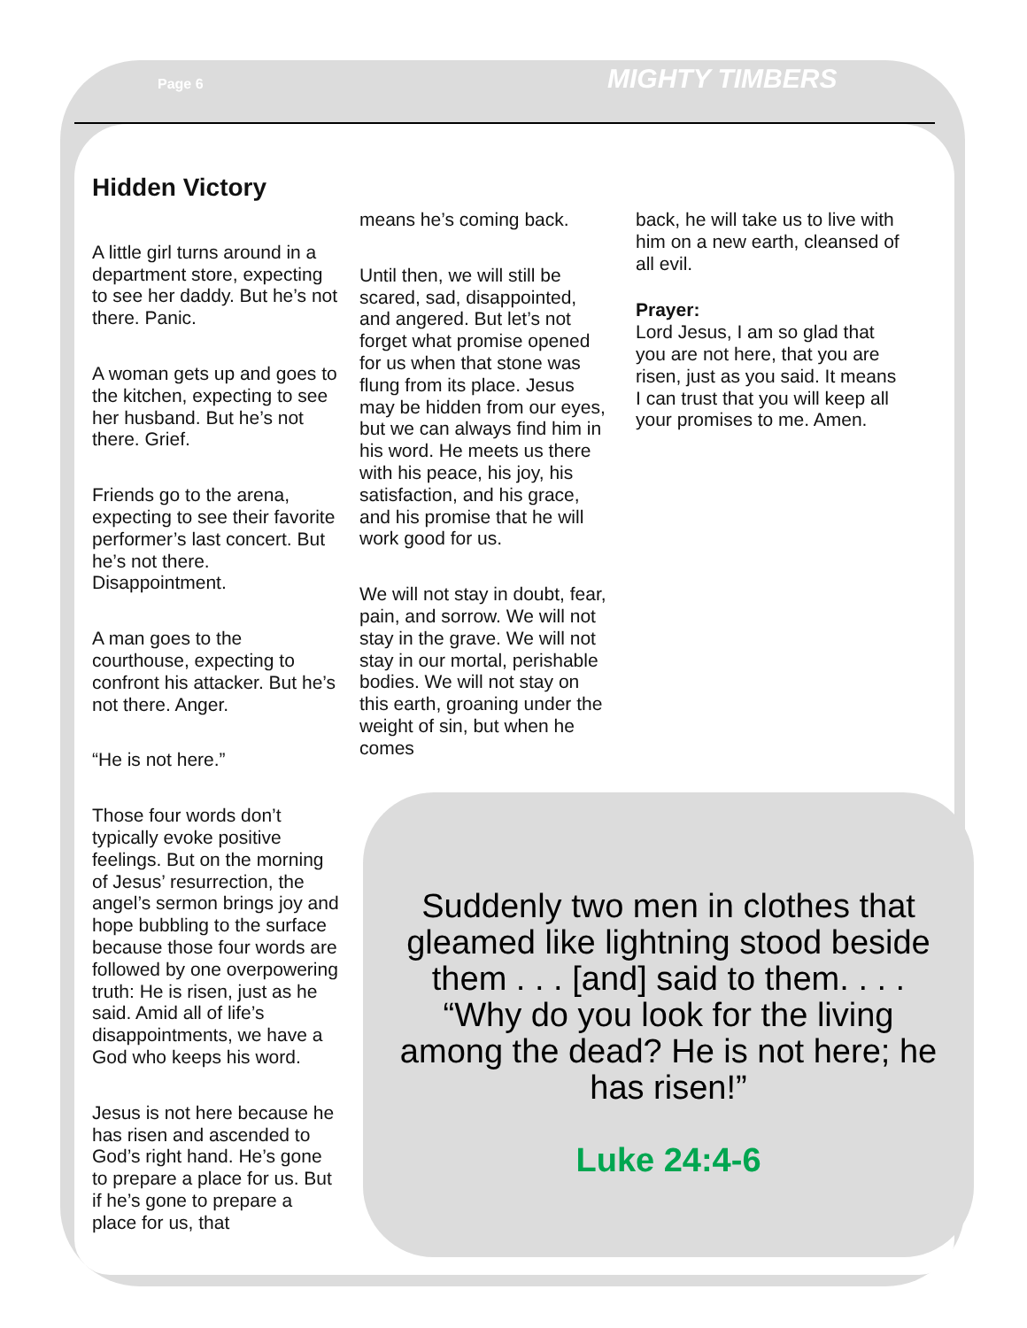Page 6 MIGHTY TIMBERS
Hidden Victory
A little girl turns around in a department store, expecting to see her daddy. But he’s not there. Panic.
A woman gets up and goes to the kitchen, expecting to see her husband. But he’s not there. Grief.
Friends go to the arena, expecting to see their favorite performer’s last concert. But he’s not there. Disappointment.
A man goes to the courthouse, expecting to confront his attacker. But he’s not there. Anger.
“He is not here.”
Those four words don’t typically evoke positive feelings. But on the morning of Jesus’ resurrection, the angel’s sermon brings joy and hope bubbling to the surface because those four words are followed by one overpowering truth: He is risen, just as he said. Amid all of life’s disappointments, we have a God who keeps his word.
Jesus is not here because he has risen and ascended to God’s right hand. He’s gone to prepare a place for us. But if he’s gone to prepare a place for us, that
means he’s coming back.
Until then, we will still be scared, sad, disappointed, and angered. But let’s not forget what promise opened for us when that stone was flung from its place. Jesus may be hidden from our eyes, but we can always find him in his word. He meets us there with his peace, his joy, his satisfaction, and his grace, and his promise that he will work good for us.
We will not stay in doubt, fear, pain, and sorrow. We will not stay in the grave. We will not stay in our mortal, perishable bodies. We will not stay on this earth, groaning under the weight of sin, but when he comes
back, he will take us to live with him on a new earth, cleansed of all evil.
Prayer:
Lord Jesus, I am so glad that you are not here, that you are risen, just as you said. It means I can trust that you will keep all your promises to me. Amen.
Suddenly two men in clothes that gleamed like lightning stood beside them . . . [and] said to them. . . . “Why do you look for the living among the dead? He is not here; he has risen!”
Luke 24:4-6